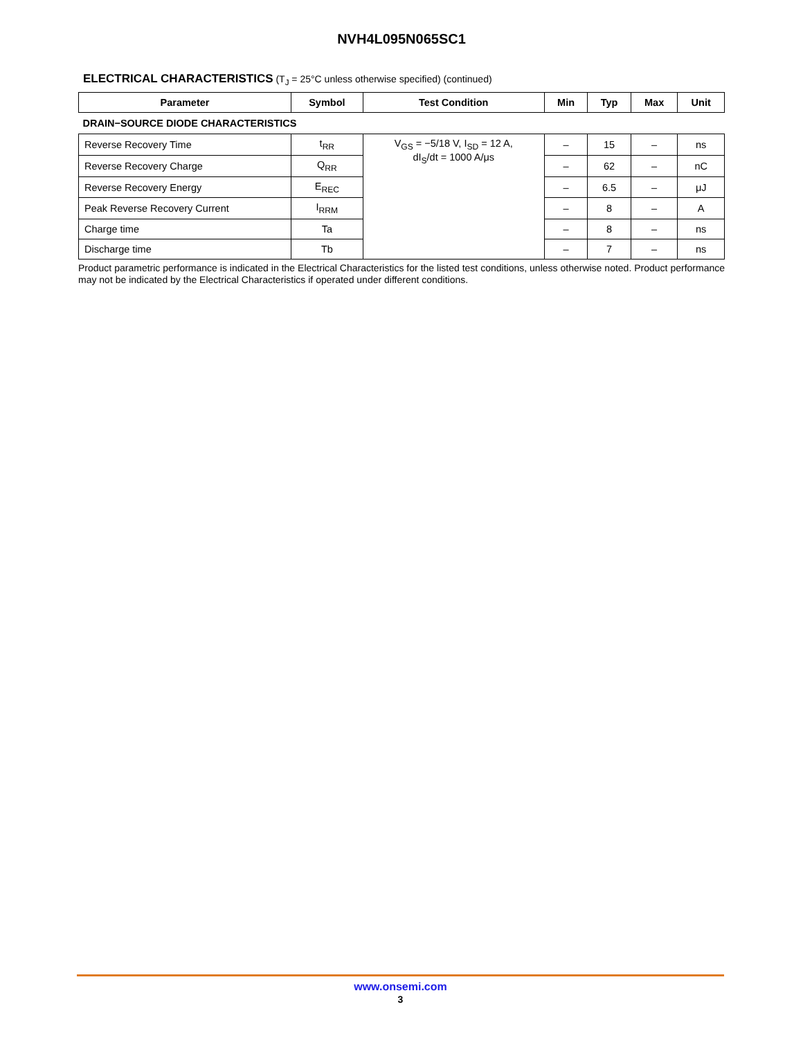NVH4L095N065SC1
ELECTRICAL CHARACTERISTICS (T<sub>J</sub> = 25°C unless otherwise specified) (continued)
| Parameter | Symbol | Test Condition | Min | Typ | Max | Unit |
| --- | --- | --- | --- | --- | --- | --- |
| DRAIN−SOURCE DIODE CHARACTERISTICS | | | | | | |
| Reverse Recovery Time | t<sub>RR</sub> | V<sub>GS</sub> = −5/18 V, I<sub>SD</sub> = 12 A, dI<sub>S</sub>/dt = 1000 A/μs | – | 15 | – | ns |
| Reverse Recovery Charge | Q<sub>RR</sub> | | – | 62 | – | nC |
| Reverse Recovery Energy | E<sub>REC</sub> | | – | 6.5 | – | μJ |
| Peak Reverse Recovery Current | I<sub>RRM</sub> | | – | 8 | – | A |
| Charge time | Ta | | – | 8 | – | ns |
| Discharge time | Tb | | – | 7 | – | ns |
Product parametric performance is indicated in the Electrical Characteristics for the listed test conditions, unless otherwise noted. Product performance may not be indicated by the Electrical Characteristics if operated under different conditions.
www.onsemi.com
3